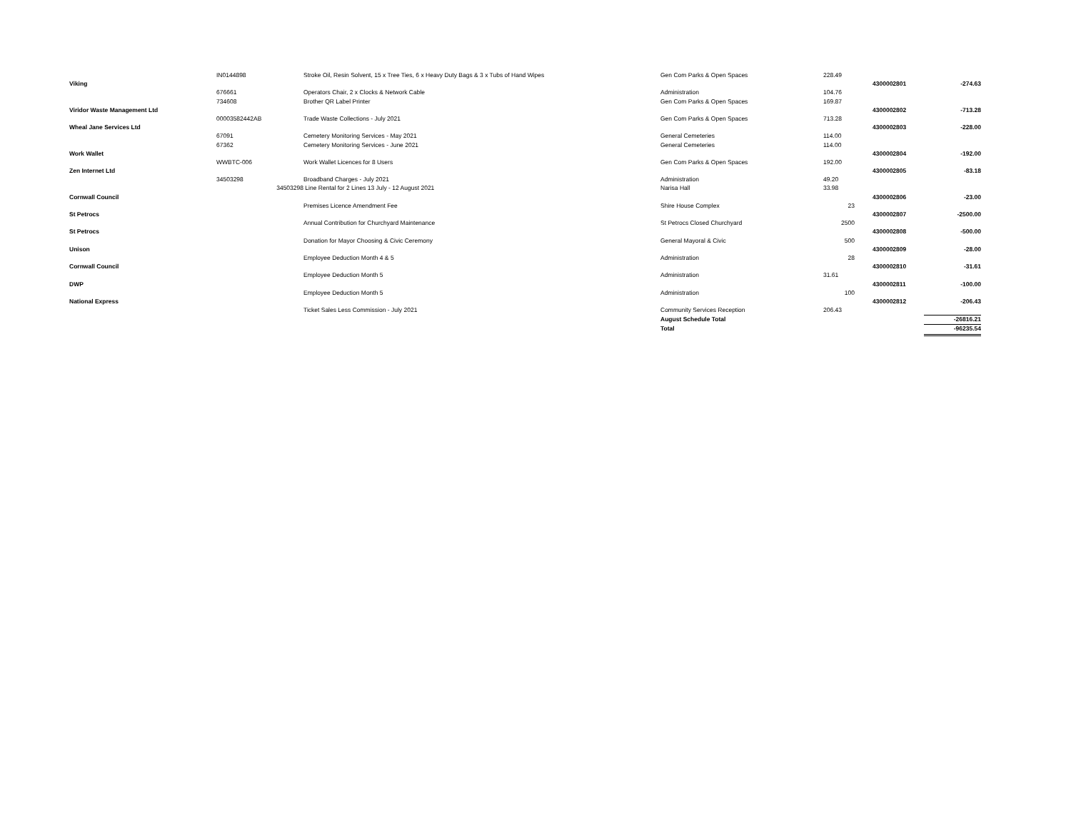| | IN0144898 | Stroke Oil, Resin Solvent, 15 x Tree Ties, 6 x Heavy Duty Bags & 3 x Tubs of Hand Wipes | Gen Com Parks & Open Spaces | 228.49 | | |
| Viking | | | | | 4300002801 | -274.63 |
| | 676661 | Operators Chair, 2 x Clocks & Network Cable | Administration | 104.76 | | |
| | 734608 | Brother QR Label Printer | Gen Com Parks & Open Spaces | 169.87 | | |
| Viridor Waste Management Ltd | | | | | 4300002802 | -713.28 |
| | 00003582442AB | Trade Waste Collections - July 2021 | Gen Com Parks & Open Spaces | 713.28 | | |
| Wheal Jane Services Ltd | | | | | 4300002803 | -228.00 |
| | 67091 | Cemetery Monitoring Services - May 2021 | General Cemeteries | 114.00 | | |
| | 67362 | Cemetery Monitoring Services - June 2021 | General Cemeteries | 114.00 | | |
| Work Wallet | | | | | 4300002804 | -192.00 |
| | WWBTC-006 | Work Wallet Licences for 8 Users | Gen Com Parks & Open Spaces | 192.00 | | |
| Zen Internet Ltd | | | | | 4300002805 | -83.18 |
| | 34503298 | Broadband Charges - July 2021 | Administration | 49.20 | | |
| | 34503298 | Line Rental for 2 Lines 13 July - 12 August 2021 | Narisa Hall | 33.98 | | |
| Cornwall Council | | | | | 4300002806 | -23.00 |
| | | Premises Licence Amendment Fee | Shire House Complex | 23 | | |
| St Petrocs | | | | | 4300002807 | -2500.00 |
| | | Annual Contribution for Churchyard Maintenance | St Petrocs Closed Churchyard | 2500 | | |
| St Petrocs | | | | | 4300002808 | -500.00 |
| | | Donation for Mayor Choosing & Civic Ceremony | General Mayoral & Civic | 500 | | |
| Unison | | | | | 4300002809 | -28.00 |
| | | Employee Deduction Month 4 & 5 | Administration | 28 | | |
| Cornwall Council | | | | | 4300002810 | -31.61 |
| | | Employee Deduction Month 5 | Administration | 31.61 | | |
| DWP | | | | | 4300002811 | -100.00 |
| | | Employee Deduction Month 5 | Administration | 100 | | |
| National Express | | | | | 4300002812 | -206.43 |
| | | Ticket Sales Less Commission - July 2021 | Community Services Reception | 206.43 | | |
| | | | August Schedule Total | | | -26816.21 |
| | | | Total | | | -96235.54 |